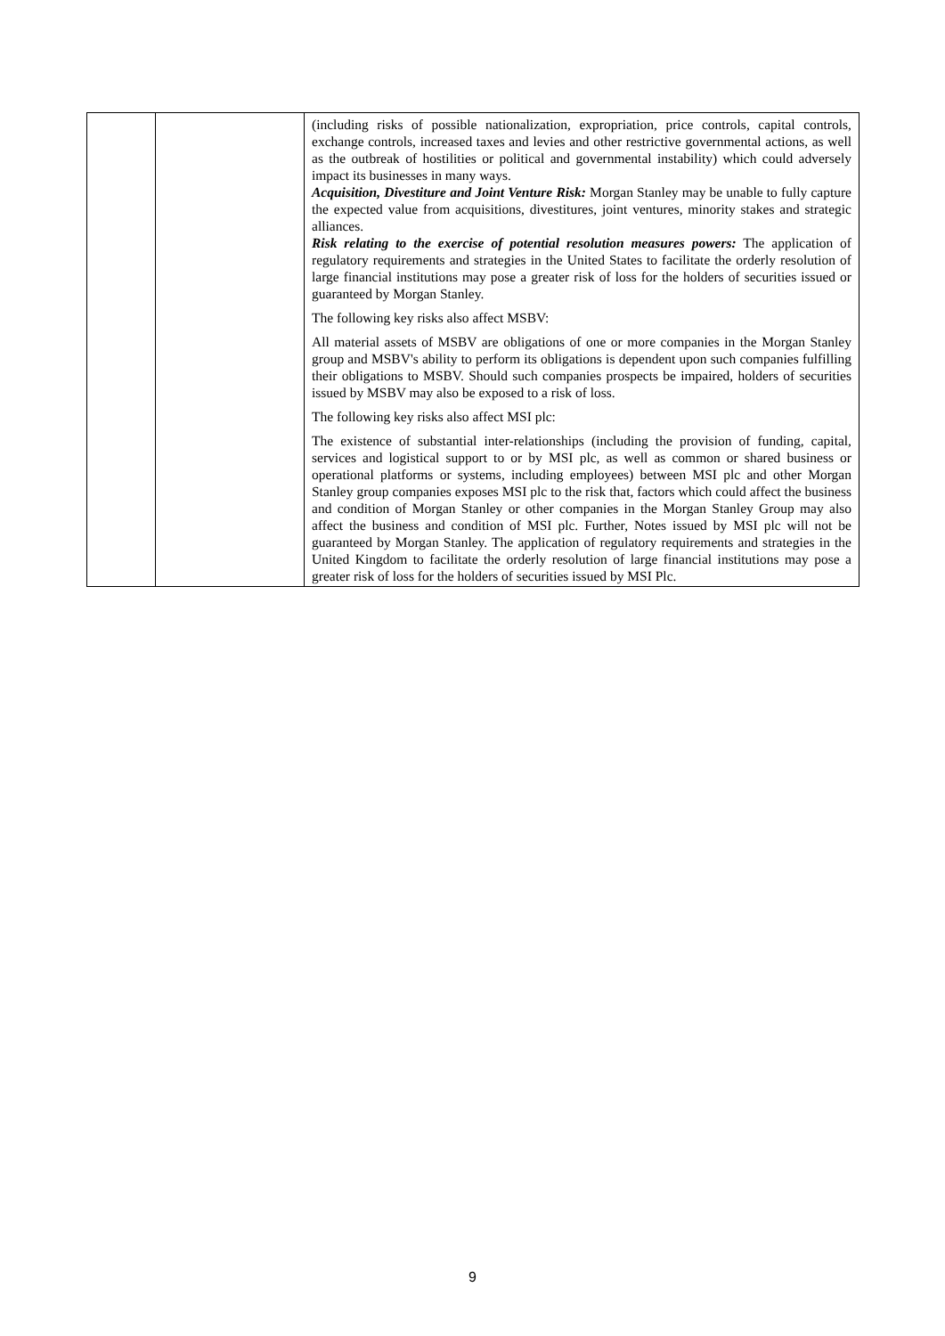| | | (including risks of possible nationalization, expropriation, price controls, capital controls, exchange controls, increased taxes and levies and other restrictive governmental actions, as well as the outbreak of hostilities or political and governmental instability) which could adversely impact its businesses in many ways. Acquisition, Divestiture and Joint Venture Risk: Morgan Stanley may be unable to fully capture the expected value from acquisitions, divestitures, joint ventures, minority stakes and strategic alliances. Risk relating to the exercise of potential resolution measures powers: The application of regulatory requirements and strategies in the United States to facilitate the orderly resolution of large financial institutions may pose a greater risk of loss for the holders of securities issued or guaranteed by Morgan Stanley. The following key risks also affect MSBV: All material assets of MSBV are obligations of one or more companies in the Morgan Stanley group and MSBV's ability to perform its obligations is dependent upon such companies fulfilling their obligations to MSBV. Should such companies prospects be impaired, holders of securities issued by MSBV may also be exposed to a risk of loss. The following key risks also affect MSI plc: The existence of substantial inter-relationships (including the provision of funding, capital, services and logistical support to or by MSI plc, as well as common or shared business or operational platforms or systems, including employees) between MSI plc and other Morgan Stanley group companies exposes MSI plc to the risk that, factors which could affect the business and condition of Morgan Stanley or other companies in the Morgan Stanley Group may also affect the business and condition of MSI plc. Further, Notes issued by MSI plc will not be guaranteed by Morgan Stanley. The application of regulatory requirements and strategies in the United Kingdom to facilitate the orderly resolution of large financial institutions may pose a greater risk of loss for the holders of securities issued by MSI Plc. |
9